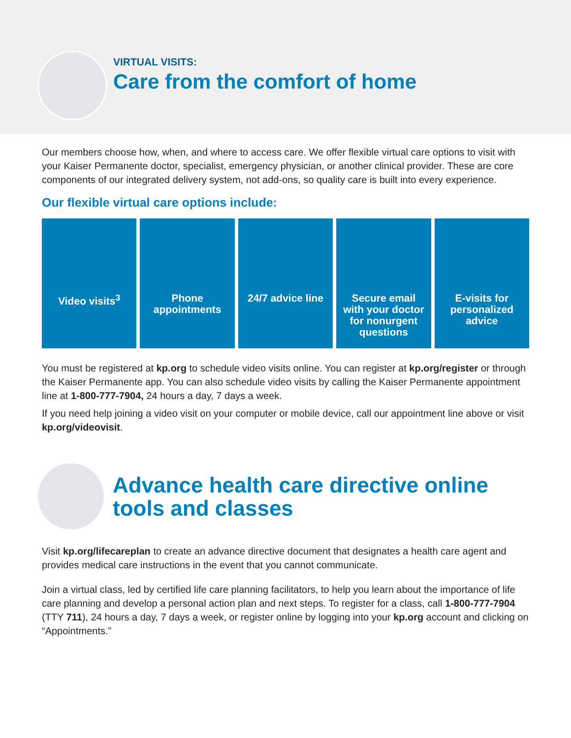VIRTUAL VISITS:
Care from the comfort of home
Our members choose how, when, and where to access care. We offer flexible virtual care options to visit with your Kaiser Permanente doctor, specialist, emergency physician, or another clinical provider. These are core components of our integrated delivery system, not add-ons, so quality care is built into every experience.
Our flexible virtual care options include:
Video visits<sup>3</sup> Phone appointments 24/7 advice line Secure email with your doctor for nonurgent questions
E-visits for personalized advice
You must be registered at kp.org to schedule video visits online. You can register at kp.org/register or through the Kaiser Permanente app. You can also schedule video visits by calling the Kaiser Permanente appointment line at 1-800-777-7904, 24 hours a day, 7 days a week.
If you need help joining a video visit on your computer or mobile device, call our appointment line above or visit kp.org/videovisit.
Advance health care directive online tools and classes
Visit kp.org/lifecareplan to create an advance directive document that designates a health care agent and provides medical care instructions in the event that you cannot communicate.
Join a virtual class, led by certified life care planning facilitators, to help you learn about the importance of life care planning and develop a personal action plan and next steps. To register for a class, call 1-800-777-7904 (TTY 711), 24 hours a day, 7 days a week, or register online by logging into your kp.org account and clicking on “Appointments.”